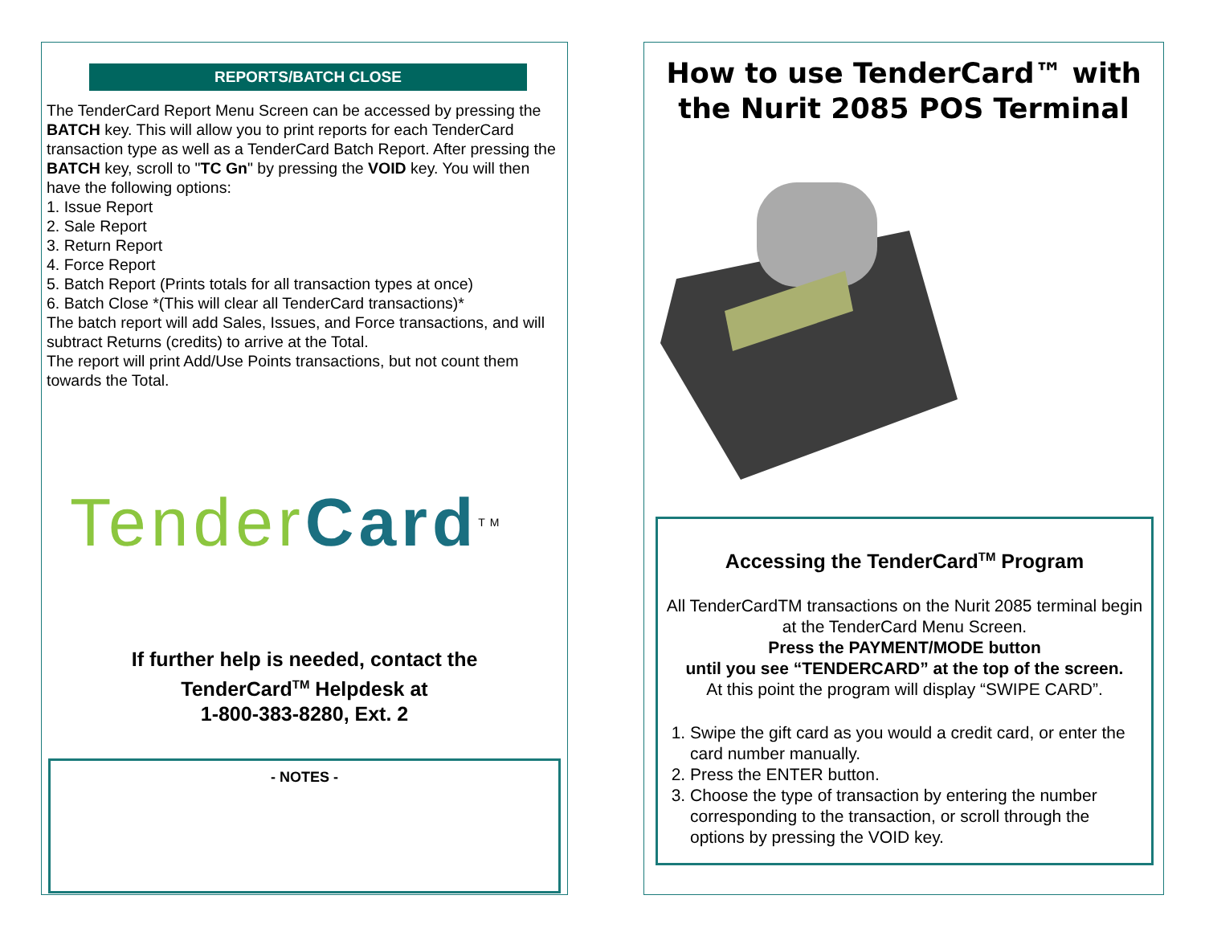REPORTS/BATCH CLOSE
The TenderCard Report Menu Screen can be accessed by pressing the BATCH key. This will allow you to print reports for each TenderCard transaction type as well as a TenderCard Batch Report. After pressing the BATCH key, scroll to "TC Gn" by pressing the VOID key. You will then have the following options:
1. Issue Report
2. Sale Report
3. Return Report
4. Force Report
5. Batch Report (Prints totals for all transaction types at once)
6. Batch Close *(This will clear all TenderCard transactions)*
The batch report will add Sales, Issues, and Force transactions, and will subtract Returns (credits) to arrive at the Total.
The report will print Add/Use Points transactions, but not count them towards the Total.
Tender Card<sup>TM</sup>
If further help is needed, contact the
TenderCard<sup>TM</sup> Helpdesk at
1-800-383-8280, Ext. 2
- NOTES -
How to use TenderCard™ with the Nurit 2085 POS Terminal
Accessing the TenderCard<sup>TM</sup> Program
All TenderCardTM transactions on the Nurit 2085 terminal begin at the TenderCard Menu Screen.
Press the PAYMENT/MODE button
until you see “TENDERCARD” at the top of the screen.
At this point the program will display “SWIPE CARD”.
1. Swipe the gift card as you would a credit card, or enter the card number manually.
2. Press the ENTER button.
3. Choose the type of transaction by entering the number corresponding to the transaction, or scroll through the options by pressing the VOID key.